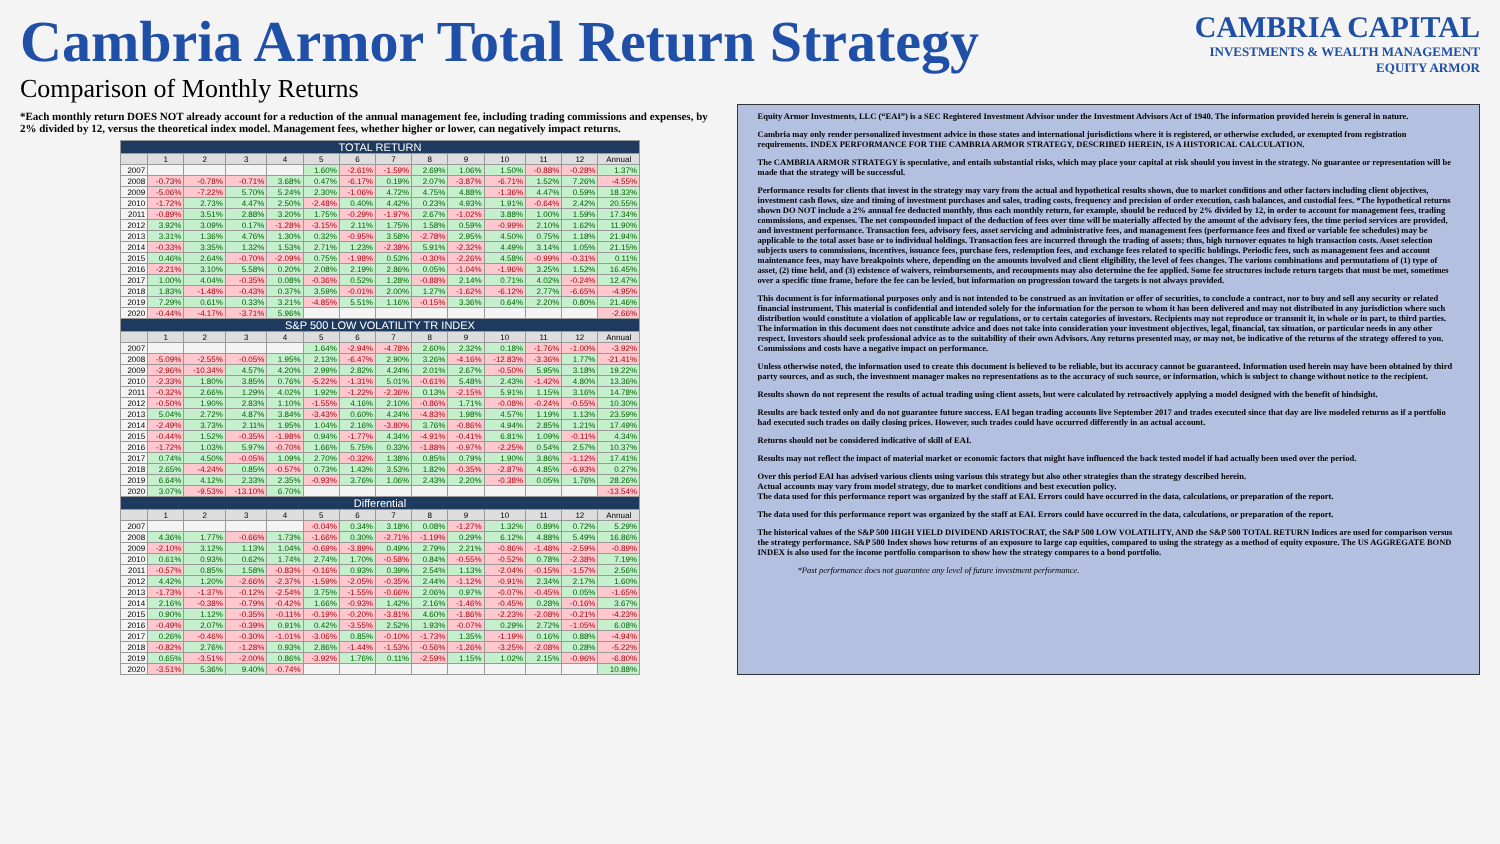Cambria Armor Total Return Strategy
Comparison of Monthly Returns
CAMBRIA CAPITAL
INVESTMENTS & WEALTH MANAGEMENT
EQUITY ARMOR
*Each monthly return DOES NOT already account for a reduction of the annual management fee, including trading commissions and expenses, by 2% divided by 12, versus the theoretical index model. Management fees, whether higher or lower, can negatively impact returns.
| TOTAL RETURN | | | | | | | | | | | | | |
| --- | --- | --- | --- | --- | --- | --- | --- | --- | --- | --- | --- | --- | --- |
| | 1 | 2 | 3 | 4 | 5 | 6 | 7 | 8 | 9 | 10 | 11 | 12 | Annual |
| 2007 | | | | | 1.60% | -2.61% | -1.59% | 2.69% | 1.06% | 1.50% | -0.88% | -0.28% | 1.37% |
| 2008 | -0.73% | -0.78% | -0.71% | 3.68% | 0.47% | -6.17% | 0.19% | 2.07% | -3.87% | -6.71% | 1.52% | 7.26% | -4.55% |
| 2009 | -5.06% | -7.22% | 5.70% | 5.24% | 2.30% | -1.06% | 4.72% | 4.75% | 4.88% | -1.36% | 4.47% | 0.59% | 18.33% |
| 2010 | -1.72% | 2.73% | 4.47% | 2.50% | -2.48% | 0.40% | 4.42% | 0.23% | 4.93% | 1.91% | -0.64% | 2.42% | 20.55% |
| 2011 | -0.89% | 3.51% | 2.88% | 3.20% | 1.75% | -0.29% | -1.97% | 2.67% | -1.02% | 3.88% | 1.00% | 1.59% | 17.34% |
| 2012 | 3.92% | 3.09% | 0.17% | -1.28% | -3.15% | 2.11% | 1.75% | 1.58% | 0.59% | -0.99% | 2.10% | 1.62% | 11.90% |
| 2013 | 3.31% | 1.36% | 4.76% | 1.30% | 0.32% | -0.95% | 3.58% | -2.78% | 2.95% | 4.50% | 0.75% | 1.18% | 21.94% |
| 2014 | -0.33% | 3.35% | 1.32% | 1.53% | 2.71% | 1.23% | -2.38% | 5.91% | -2.32% | 4.49% | 3.14% | 1.05% | 21.15% |
| 2015 | 0.46% | 2.64% | -0.70% | -2.09% | 0.75% | -1.98% | 0.53% | -0.30% | -2.26% | 4.58% | -0.99% | -0.31% | 0.11% |
| 2016 | -2.21% | 3.10% | 5.58% | 0.20% | 2.08% | 2.19% | 2.86% | 0.05% | -1.04% | -1.96% | 3.25% | 1.52% | 16.45% |
| 2017 | 1.00% | 4.04% | -0.35% | 0.08% | -0.36% | 0.52% | 1.28% | -0.88% | 2.14% | 0.71% | 4.02% | -0.24% | 12.47% |
| 2018 | 1.83% | -1.48% | -0.43% | 0.37% | 3.59% | -0.01% | 2.00% | 1.27% | -1.62% | -6.12% | 2.77% | -6.65% | -4.95% |
| 2019 | 7.29% | 0.61% | 0.33% | 3.21% | -4.85% | 5.51% | 1.16% | -0.15% | 3.36% | 0.64% | 2.20% | 0.80% | 21.46% |
| 2020 | -0.44% | -4.17% | -3.71% | 5.96% | | | | | | | | | -2.66% |
| S&P 500 LOW VOLATILITY TR INDEX | | | | | | | | | | | | | |
| | 1 | 2 | 3 | 4 | 5 | 6 | 7 | 8 | 9 | 10 | 11 | 12 | Annual |
| 2007 | | | | | 1.64% | -2.94% | -4.78% | 2.60% | 2.32% | 0.18% | -1.76% | -1.00% | -3.92% |
| 2008 | -5.09% | -2.55% | -0.05% | 1.95% | 2.13% | -6.47% | 2.90% | 3.26% | -4.16% | -12.83% | -3.36% | 1.77% | -21.41% |
| 2009 | -2.96% | -10.34% | 4.57% | 4.20% | 2.99% | 2.82% | 4.24% | 2.01% | 2.67% | -0.50% | 5.95% | 3.18% | 19.22% |
| 2010 | -2.33% | 1.80% | 3.85% | 0.76% | -5.22% | -1.31% | 5.01% | -0.61% | 5.48% | 2.43% | -1.42% | 4.80% | 13.36% |
| 2011 | -0.32% | 2.66% | 1.29% | 4.02% | 1.92% | -1.22% | -2.36% | 0.13% | -2.15% | 5.91% | 1.15% | 3.16% | 14.78% |
| 2012 | -0.50% | 1.90% | 2.83% | 1.10% | -1.55% | 4.16% | 2.10% | -0.86% | 1.71% | -0.08% | -0.24% | -0.55% | 10.30% |
| 2013 | 5.04% | 2.72% | 4.87% | 3.84% | -3.43% | 0.60% | 4.24% | -4.83% | 1.98% | 4.57% | 1.19% | 1.13% | 23.59% |
| 2014 | -2.49% | 3.73% | 2.11% | 1.95% | 1.04% | 2.16% | -3.80% | 3.76% | -0.86% | 4.94% | 2.85% | 1.21% | 17.49% |
| 2015 | -0.44% | 1.52% | -0.35% | -1.98% | 0.94% | -1.77% | 4.34% | -4.91% | -0.41% | 6.81% | 1.09% | -0.11% | 4.34% |
| 2016 | -1.72% | 1.03% | 5.97% | -0.70% | 1.66% | 5.75% | 0.33% | -1.88% | -0.97% | -2.25% | 0.54% | 2.57% | 10.37% |
| 2017 | 0.74% | 4.50% | -0.05% | 1.09% | 2.70% | -0.32% | 1.38% | 0.85% | 0.79% | 1.90% | 3.86% | -1.12% | 17.41% |
| 2018 | 2.65% | -4.24% | 0.85% | -0.57% | 0.73% | 1.43% | 3.53% | 1.82% | -0.35% | -2.87% | 4.85% | -6.93% | 0.27% |
| 2019 | 6.64% | 4.12% | 2.33% | 2.35% | -0.93% | 3.76% | 1.06% | 2.43% | 2.20% | -0.38% | 0.05% | 1.76% | 28.26% |
| 2020 | 3.07% | -9.53% | -13.10% | 6.70% | | | | | | | | | -13.54% |
| Differential | | | | | | | | | | | | | |
| | 1 | 2 | 3 | 4 | 5 | 6 | 7 | 8 | 9 | 10 | 11 | 12 | Annual |
| 2007 | | | | | -0.04% | 0.34% | 3.18% | 0.08% | -1.27% | 1.32% | 0.89% | 0.72% | 5.29% |
| 2008 | 4.36% | 1.77% | -0.66% | 1.73% | -1.66% | 0.30% | -2.71% | -1.19% | 0.29% | 6.12% | 4.88% | 5.49% | 16.86% |
| 2009 | -2.10% | 3.12% | 1.13% | 1.04% | -0.69% | -3.89% | 0.49% | 2.79% | 2.21% | -0.86% | -1.48% | -2.59% | -0.89% |
| 2010 | 0.61% | 0.93% | 0.62% | 1.74% | 2.74% | 1.70% | -0.58% | 0.84% | -0.55% | -0.52% | 0.78% | -2.38% | 7.19% |
| 2011 | -0.57% | 0.85% | 1.58% | -0.83% | -0.16% | 0.93% | 0.39% | 2.54% | 1.13% | -2.04% | -0.15% | -1.57% | 2.56% |
| 2012 | 4.42% | 1.20% | -2.66% | -2.37% | -1.59% | -2.05% | -0.35% | 2.44% | -1.12% | -0.91% | 2.34% | 2.17% | 1.60% |
| 2013 | -1.73% | -1.37% | -0.12% | -2.54% | 3.75% | -1.55% | -0.66% | 2.06% | 0.97% | -0.07% | -0.45% | 0.05% | -1.65% |
| 2014 | 2.16% | -0.38% | -0.79% | -0.42% | 1.66% | -0.93% | 1.42% | 2.16% | -1.46% | -0.45% | 0.28% | -0.16% | 3.67% |
| 2015 | 0.90% | 1.12% | -0.35% | -0.11% | -0.19% | -0.20% | -3.81% | 4.60% | -1.86% | -2.23% | -2.08% | -0.21% | -4.23% |
| 2016 | -0.49% | 2.07% | -0.39% | 0.91% | 0.42% | -3.55% | 2.52% | 1.93% | -0.07% | 0.29% | 2.72% | -1.05% | 6.08% |
| 2017 | 0.26% | -0.46% | -0.30% | -1.01% | -3.06% | 0.85% | -0.10% | -1.73% | 1.35% | -1.19% | 0.16% | 0.88% | -4.94% |
| 2018 | -0.82% | 2.76% | -1.28% | 0.93% | 2.86% | -1.44% | -1.53% | -0.56% | -1.26% | -3.25% | -2.08% | 0.28% | -5.22% |
| 2019 | 0.65% | -3.51% | -2.00% | 0.86% | -3.92% | 1.76% | 0.11% | -2.59% | 1.15% | 1.02% | 2.15% | -0.96% | -6.80% |
| 2020 | -3.51% | 5.36% | 9.40% | -0.74% | | | | | | | | | 10.88% |
Equity Armor Investments, LLC (“EAI”) is a SEC Registered Investment Advisor under the Investment Advisors Act of 1940. The information provided herein is general in nature.
Cambria may only render personalized investment advice in those states and international jurisdictions where it is registered, or otherwise excluded, or exempted from registration requirements. INDEX PERFORMANCE FOR THE CAMBRIA ARMOR STRATEGY, DESCRIBED HEREIN, IS A HISTORICAL CALCULATION.
The CAMBRIA ARMOR STRATEGY is speculative, and entails substantial risks, which may place your capital at risk should you invest in the strategy. No guarantee or representation will be made that the strategy will be successful.
Performance results for clients that invest in the strategy may vary from the actual and hypothetical results shown, due to market conditions and other factors including client objectives, investment cash flows, size and timing of investment purchases and sales, trading costs, frequency and precision of order execution, cash balances, and custodial fees. *The hypothetical returns shown DO NOT include a 2% annual fee deducted monthly, thus each monthly return, for example, should be reduced by 2% divided by 12, in order to account for management fees, trading commissions, and expenses. The net compounded impact of the deduction of fees over time will be materially affected by the amount of the advisory fees, the time period services are provided, and investment performance. Transaction fees, advisory fees, asset servicing and administrative fees, and management fees (performance fees and fixed or variable fee schedules) may be applicable to the total asset base or to individual holdings. Transaction fees are incurred through the trading of assets; thus, high turnover equates to high transaction costs. Asset selection subjects users to commissions, incentives, issuance fees, purchase fees, redemption fees, and exchange fees related to specific holdings. Periodic fees, such as management fees and account maintenance fees, may have breakpoints where, depending on the amounts involved and client eligibility, the level of fees changes. The various combinations and permutations of (1) type of asset, (2) time held, and (3) existence of waivers, reimbursements, and recoupments may also determine the fee applied. Some fee structures include return targets that must be met, sometimes over a specific time frame, before the fee can be levied, but information on progression toward the targets is not always provided.
This document is for informational purposes only and is not intended to be construed as an invitation or offer of securities, to conclude a contract, nor to buy and sell any security or related financial instrument. This material is confidential and intended solely for the information for the person to whom it has been delivered and may not distributed in any jurisdiction where such distribution would constitute a violation of applicable law or regulations, or to certain categories of investors. Recipients may not reproduce or transmit it, in whole or in part, to third parties. The information in this document does not constitute advice and does not take into consideration your investment objectives, legal, financial, tax situation, or particular needs in any other respect. Investors should seek professional advice as to the suitability of their own Advisors. Any returns presented may, or may not, be indicative of the returns of the strategy offered to you. Commissions and costs have a negative impact on performance.
Unless otherwise noted, the information used to create this document is believed to be reliable, but its accuracy cannot be guaranteed. Information used herein may have been obtained by third party sources, and as such, the investment manager makes no representations as to the accuracy of such source, or information, which is subject to change without notice to the recipient.
Results shown do not represent the results of actual trading using client assets, but were calculated by retroactively applying a model designed with the benefit of hindsight.
Results are back tested only and do not guarantee future success. EAI began trading accounts live September 2017 and trades executed since that day are live modeled returns as if a portfolio had executed such trades on daily closing prices. However, such trades could have occurred differently in an actual account.
Returns should not be considered indicative of skill of EAI.
Results may not reflect the impact of material market or economic factors that might have influenced the back tested model if had actually been used over the period.
Over this period EAI has advised various clients using various this strategy but also other strategies than the strategy described herein.
Actual accounts may vary from model strategy, due to market conditions and best execution policy.
The data used for this performance report was organized by the staff at EAI. Errors could have occurred in the data, calculations, or preparation of the report.
The data used for this performance report was organized by the staff at EAI. Errors could have occurred in the data, calculations, or preparation of the report.
The historical values of the S&P 500 HIGH YIELD DIVIDEND ARISTOCRAT, the S&P 500 LOW VOLATILITY, AND the S&P 500 TOTAL RETURN Indices are used for comparison versus the strategy performance. S&P 500 Index shows how returns of an exposure to large cap equities, compared to using the strategy as a method of equity exposure. The US AGGREGATE BOND INDEX is also used for the income portfolio comparison to show how the strategy compares to a bond portfolio.
*Past performance does not guarantee any level of future investment performance.